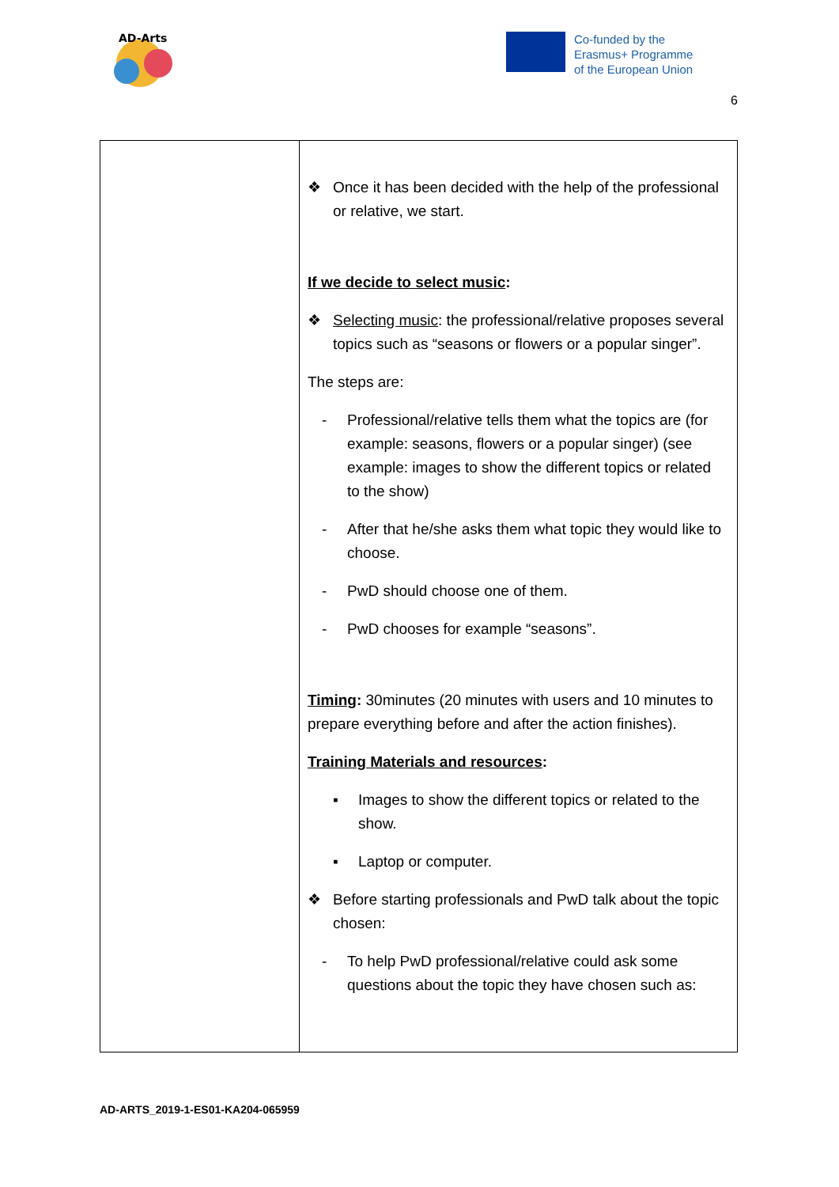AD-Arts
Co-funded by the
Erasmus+ Programme
of the European Union
6
| | ❖ Once it has been decided with the help of the professional or relative, we start. If we decide to select music : ❖ Selecting music : the professional/relative proposes several topics such as “seasons or flowers or a popular singer”. The steps are: - Professional/relative tells them what the topics are (for example: seasons, flowers or a popular singer) (see example: images to show the different topics or related to the show) - After that he/she asks them what topic they would like to choose. - PwD should choose one of them. - PwD chooses for example “seasons”. Timing : 30minutes (20 minutes with users and 10 minutes to prepare everything before and after the action finishes). Training Materials and resources : ▪ Images to show the different topics or related to the show. ▪ Laptop or computer. ❖ Before starting professionals and PwD talk about the topic chosen: - To help PwD professional/relative could ask some questions about the topic they have chosen such as: |
AD-ARTS_2019-1-ES01-KA204-065959